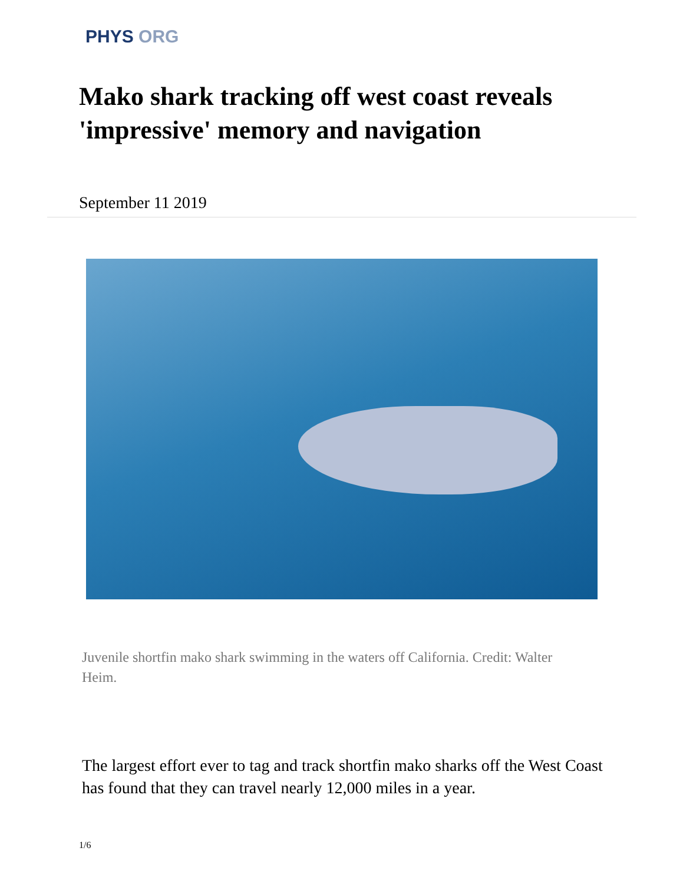PHYS ORG
Mako shark tracking off west coast reveals 'impressive' memory and navigation
September 11 2019
Juvenile shortfin mako shark swimming in the waters off California. Credit: Walter Heim.
The largest effort ever to tag and track shortfin mako sharks off the West Coast has found that they can travel nearly 12,000 miles in a year.
1/6